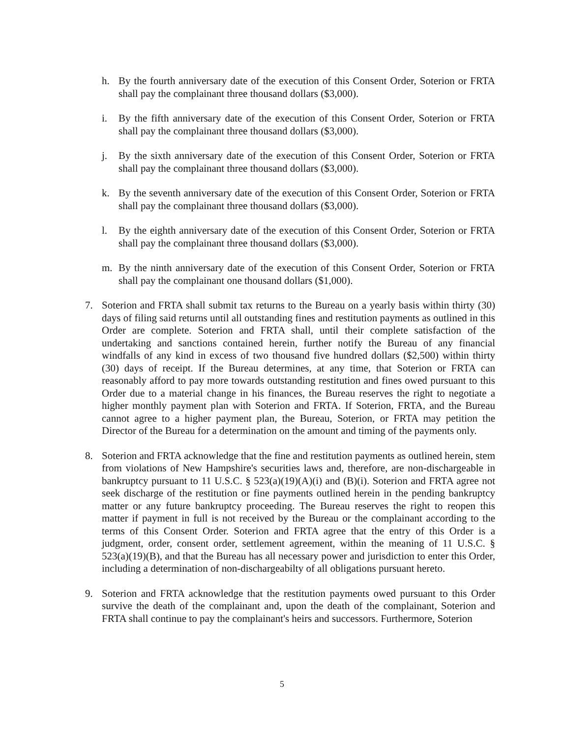h. By the fourth anniversary date of the execution of this Consent Order, Soterion or FRTA shall pay the complainant three thousand dollars ($3,000).
i. By the fifth anniversary date of the execution of this Consent Order, Soterion or FRTA shall pay the complainant three thousand dollars ($3,000).
j. By the sixth anniversary date of the execution of this Consent Order, Soterion or FRTA shall pay the complainant three thousand dollars ($3,000).
k. By the seventh anniversary date of the execution of this Consent Order, Soterion or FRTA shall pay the complainant three thousand dollars ($3,000).
l. By the eighth anniversary date of the execution of this Consent Order, Soterion or FRTA shall pay the complainant three thousand dollars ($3,000).
m. By the ninth anniversary date of the execution of this Consent Order, Soterion or FRTA shall pay the complainant one thousand dollars ($1,000).
7. Soterion and FRTA shall submit tax returns to the Bureau on a yearly basis within thirty (30) days of filing said returns until all outstanding fines and restitution payments as outlined in this Order are complete. Soterion and FRTA shall, until their complete satisfaction of the undertaking and sanctions contained herein, further notify the Bureau of any financial windfalls of any kind in excess of two thousand five hundred dollars ($2,500) within thirty (30) days of receipt. If the Bureau determines, at any time, that Soterion or FRTA can reasonably afford to pay more towards outstanding restitution and fines owed pursuant to this Order due to a material change in his finances, the Bureau reserves the right to negotiate a higher monthly payment plan with Soterion and FRTA. If Soterion, FRTA, and the Bureau cannot agree to a higher payment plan, the Bureau, Soterion, or FRTA may petition the Director of the Bureau for a determination on the amount and timing of the payments only.
8. Soterion and FRTA acknowledge that the fine and restitution payments as outlined herein, stem from violations of New Hampshire's securities laws and, therefore, are non-dischargeable in bankruptcy pursuant to 11 U.S.C. § 523(a)(19)(A)(i) and (B)(i). Soterion and FRTA agree not seek discharge of the restitution or fine payments outlined herein in the pending bankruptcy matter or any future bankruptcy proceeding. The Bureau reserves the right to reopen this matter if payment in full is not received by the Bureau or the complainant according to the terms of this Consent Order. Soterion and FRTA agree that the entry of this Order is a judgment, order, consent order, settlement agreement, within the meaning of 11 U.S.C. § 523(a)(19)(B), and that the Bureau has all necessary power and jurisdiction to enter this Order, including a determination of non-dischargeabilty of all obligations pursuant hereto.
9. Soterion and FRTA acknowledge that the restitution payments owed pursuant to this Order survive the death of the complainant and, upon the death of the complainant, Soterion and FRTA shall continue to pay the complainant's heirs and successors. Furthermore, Soterion
5